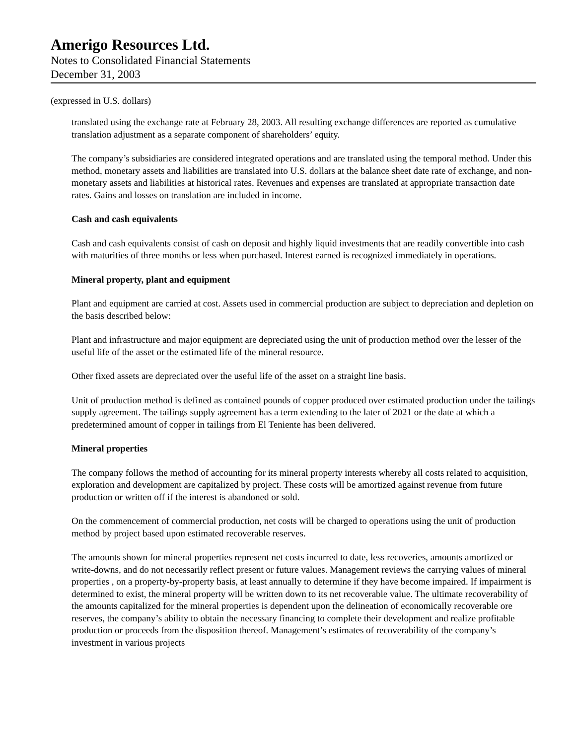Amerigo Resources Ltd.
Notes to Consolidated Financial Statements
December 31, 2003
(expressed in U.S. dollars)
translated using the exchange rate at February 28, 2003. All resulting exchange differences are reported as cumulative translation adjustment as a separate component of shareholders’ equity.
The company’s subsidiaries are considered integrated operations and are translated using the temporal method. Under this method, monetary assets and liabilities are translated into U.S. dollars at the balance sheet date rate of exchange, and non-monetary assets and liabilities at historical rates. Revenues and expenses are translated at appropriate transaction date rates. Gains and losses on translation are included in income.
Cash and cash equivalents
Cash and cash equivalents consist of cash on deposit and highly liquid investments that are readily convertible into cash with maturities of three months or less when purchased. Interest earned is recognized immediately in operations.
Mineral property, plant and equipment
Plant and equipment are carried at cost. Assets used in commercial production are subject to depreciation and depletion on the basis described below:
Plant and infrastructure and major equipment are depreciated using the unit of production method over the lesser of the useful life of the asset or the estimated life of the mineral resource.
Other fixed assets are depreciated over the useful life of the asset on a straight line basis.
Unit of production method is defined as contained pounds of copper produced over estimated production under the tailings supply agreement. The tailings supply agreement has a term extending to the later of 2021 or the date at which a predetermined amount of copper in tailings from El Teniente has been delivered.
Mineral properties
The company follows the method of accounting for its mineral property interests whereby all costs related to acquisition, exploration and development are capitalized by project. These costs will be amortized against revenue from future production or written off if the interest is abandoned or sold.
On the commencement of commercial production, net costs will be charged to operations using the unit of production method by project based upon estimated recoverable reserves.
The amounts shown for mineral properties represent net costs incurred to date, less recoveries, amounts amortized or write-downs, and do not necessarily reflect present or future values. Management reviews the carrying values of mineral properties , on a property-by-property basis, at least annually to determine if they have become impaired. If impairment is determined to exist, the mineral property will be written down to its net recoverable value. The ultimate recoverability of the amounts capitalized for the mineral properties is dependent upon the delineation of economically recoverable ore reserves, the company’s ability to obtain the necessary financing to complete their development and realize profitable production or proceeds from the disposition thereof. Management’s estimates of recoverability of the company’s investment in various projects